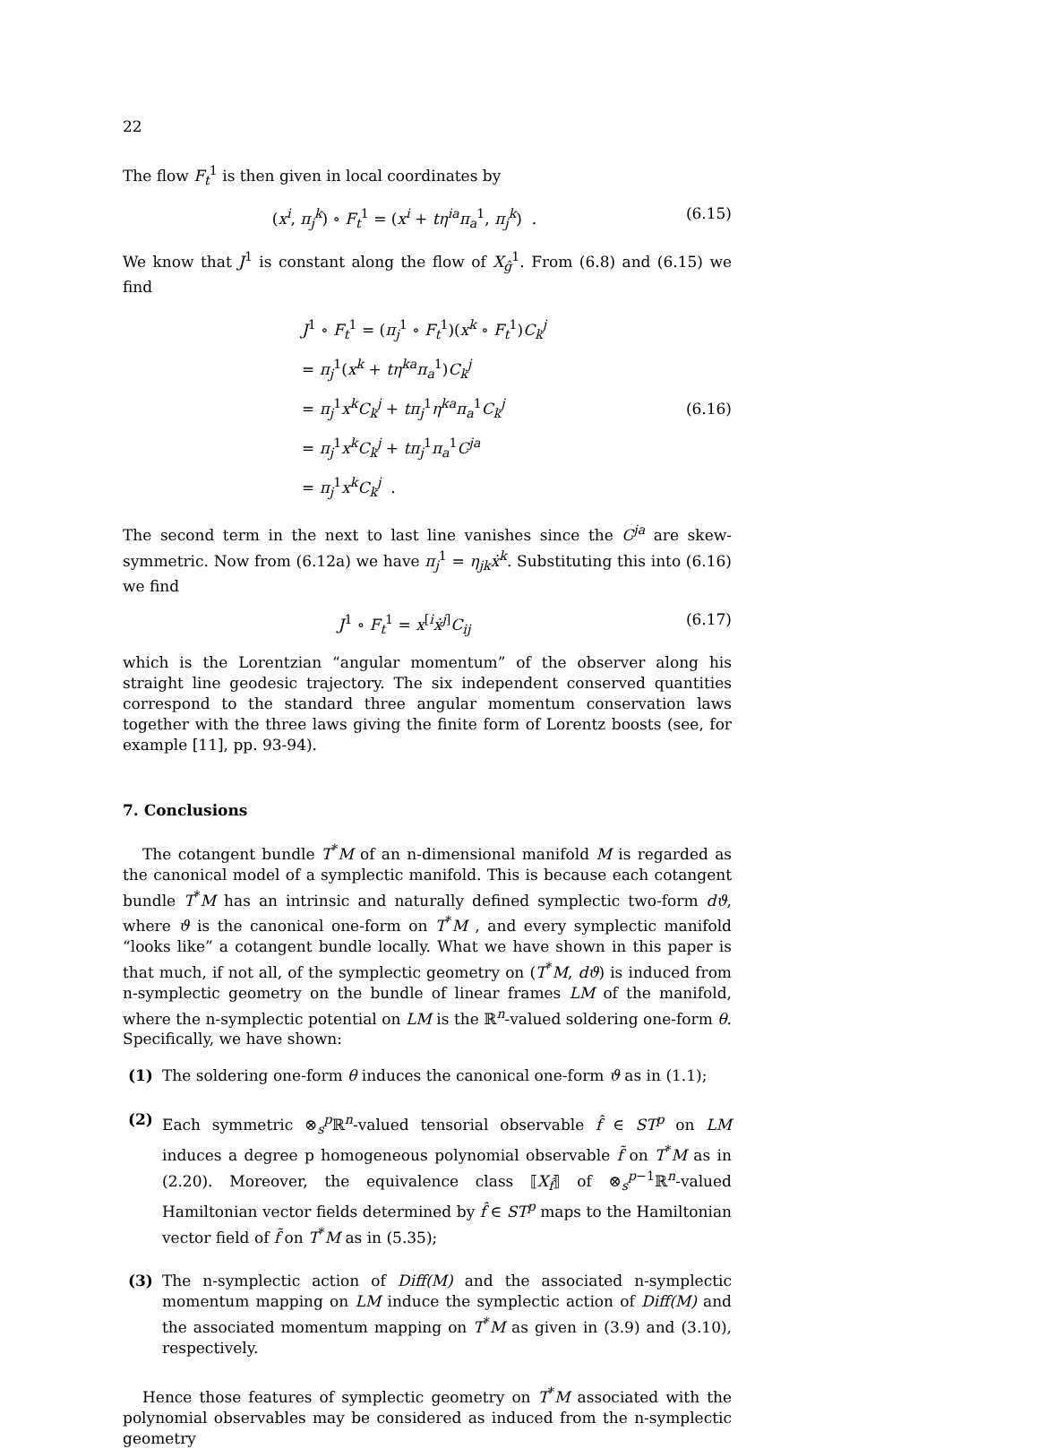22
The flow F<sub>t</sub><sup>1</sup> is then given in local coordinates by
(x<sup>i</sup>, π<sub>j</sub><sup>k</sup>) ∘ F<sub>t</sub><sup>1</sup> = (x<sup>i</sup> + tη<sup>ia</sup>π<sub>a</sub><sup>1</sup>, π<sub>j</sub><sup>k</sup>) . (6.15)
We know that J<sup>1</sup> is constant along the flow of X<sub>ĝ</sub><sup>1</sup>. From (6.8) and (6.15) we find
J<sup>1</sup> ∘ F<sub>t</sub><sup>1</sup> = (π<sub>j</sub><sup>1</sup> ∘ F<sub>t</sub><sup>1</sup>)(x<sup>k</sup> ∘ F<sub>t</sub><sup>1</sup>)C<sub>k</sub><sup>j</sup>
= π<sub>j</sub><sup>1</sup>(x<sup>k</sup> + tη<sup>ka</sup>π<sub>a</sub><sup>1</sup>)C<sub>k</sub><sup>j</sup>
= π<sub>j</sub><sup>1</sup>x<sup>k</sup>C<sub>k</sub><sup>j</sup> + tπ<sub>j</sub><sup>1</sup>η<sup>ka</sup>π<sub>a</sub><sup>1</sup>C<sub>k</sub><sup>j</sup>
= π<sub>j</sub><sup>1</sup>x<sup>k</sup>C<sub>k</sub><sup>j</sup> + tπ<sub>j</sub><sup>1</sup>π<sub>a</sub><sup>1</sup>C<sup>ja</sup>
= π<sub>j</sub><sup>1</sup>x<sup>k</sup>C<sub>k</sub><sup>j</sup> .
(6.16)
The second term in the next to last line vanishes since the C<sup>ja</sup> are skew-symmetric. Now from (6.12a) we have π<sub>j</sub><sup>1</sup> = η<sub>jk</sub>ẋ<sup>k</sup>. Substituting this into (6.16) we find
J<sup>1</sup> ∘ F<sub>t</sub><sup>1</sup> = x<sup>[i</sup>ẋ<sup>j]</sup>C<sub>ij</sub> (6.17)
which is the Lorentzian “angular momentum” of the observer along his straight line geodesic trajectory. The six independent conserved quantities correspond to the standard three angular momentum conservation laws together with the three laws giving the finite form of Lorentz boosts (see, for example [11], pp. 93-94).
7. Conclusions
The cotangent bundle T<sup>*</sup>M of an n-dimensional manifold M is regarded as the canonical model of a symplectic manifold. This is because each cotangent bundle T<sup>*</sup>M has an intrinsic and naturally defined symplectic two-form dϑ, where ϑ is the canonical one-form on T<sup>*</sup>M , and every symplectic manifold “looks like” a cotangent bundle locally. What we have shown in this paper is that much, if not all, of the symplectic geometry on (T<sup>*</sup>M, dϑ) is induced from n-symplectic geometry on the bundle of linear frames LM of the manifold, where the n-symplectic potential on LM is the ℝ<sup>n</sup>-valued soldering one-form θ. Specifically, we have shown:
(1) The soldering one-form θ induces the canonical one-form ϑ as in (1.1);
(2) Each symmetric ⊗<sub>s</sub><sup>p</sup>ℝ<sup>n</sup>-valued tensorial observable f̂ ∈ ST<sup>p</sup> on LM induces a degree p homogeneous polynomial observable f̃ on T<sup>*</sup>M as in (2.20). Moreover, the equivalence class ⟦X<sub>f̂</sub>⟧ of ⊗<sub>s</sub><sup>p−1</sup>ℝ<sup>n</sup>-valued Hamiltonian vector fields determined by f̂ ∈ ST<sup>p</sup> maps to the Hamiltonian vector field of f̃ on T<sup>*</sup>M as in (5.35);
(3) The n-symplectic action of Diff(M) and the associated n-symplectic momentum mapping on LM induce the symplectic action of Diff(M) and the associated momentum mapping on T<sup>*</sup>M as given in (3.9) and (3.10), respectively.
Hence those features of symplectic geometry on T<sup>*</sup>M associated with the polynomial observables may be considered as induced from the n-symplectic geometry